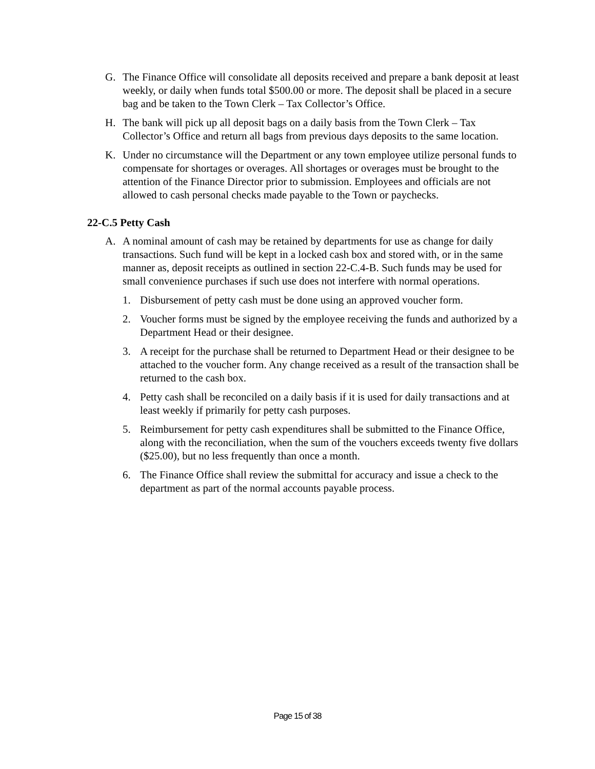G. The Finance Office will consolidate all deposits received and prepare a bank deposit at least weekly, or daily when funds total $500.00 or more. The deposit shall be placed in a secure bag and be taken to the Town Clerk – Tax Collector’s Office.
H. The bank will pick up all deposit bags on a daily basis from the Town Clerk – Tax Collector’s Office and return all bags from previous days deposits to the same location.
K. Under no circumstance will the Department or any town employee utilize personal funds to compensate for shortages or overages. All shortages or overages must be brought to the attention of the Finance Director prior to submission. Employees and officials are not allowed to cash personal checks made payable to the Town or paychecks.
22-C.5 Petty Cash
A. A nominal amount of cash may be retained by departments for use as change for daily transactions. Such fund will be kept in a locked cash box and stored with, or in the same manner as, deposit receipts as outlined in section 22-C.4-B. Such funds may be used for small convenience purchases if such use does not interfere with normal operations.
1. Disbursement of petty cash must be done using an approved voucher form.
2. Voucher forms must be signed by the employee receiving the funds and authorized by a Department Head or their designee.
3. A receipt for the purchase shall be returned to Department Head or their designee to be attached to the voucher form. Any change received as a result of the transaction shall be returned to the cash box.
4. Petty cash shall be reconciled on a daily basis if it is used for daily transactions and at least weekly if primarily for petty cash purposes.
5. Reimbursement for petty cash expenditures shall be submitted to the Finance Office, along with the reconciliation, when the sum of the vouchers exceeds twenty five dollars ($25.00), but no less frequently than once a month.
6. The Finance Office shall review the submittal for accuracy and issue a check to the department as part of the normal accounts payable process.
Page 15 of 38